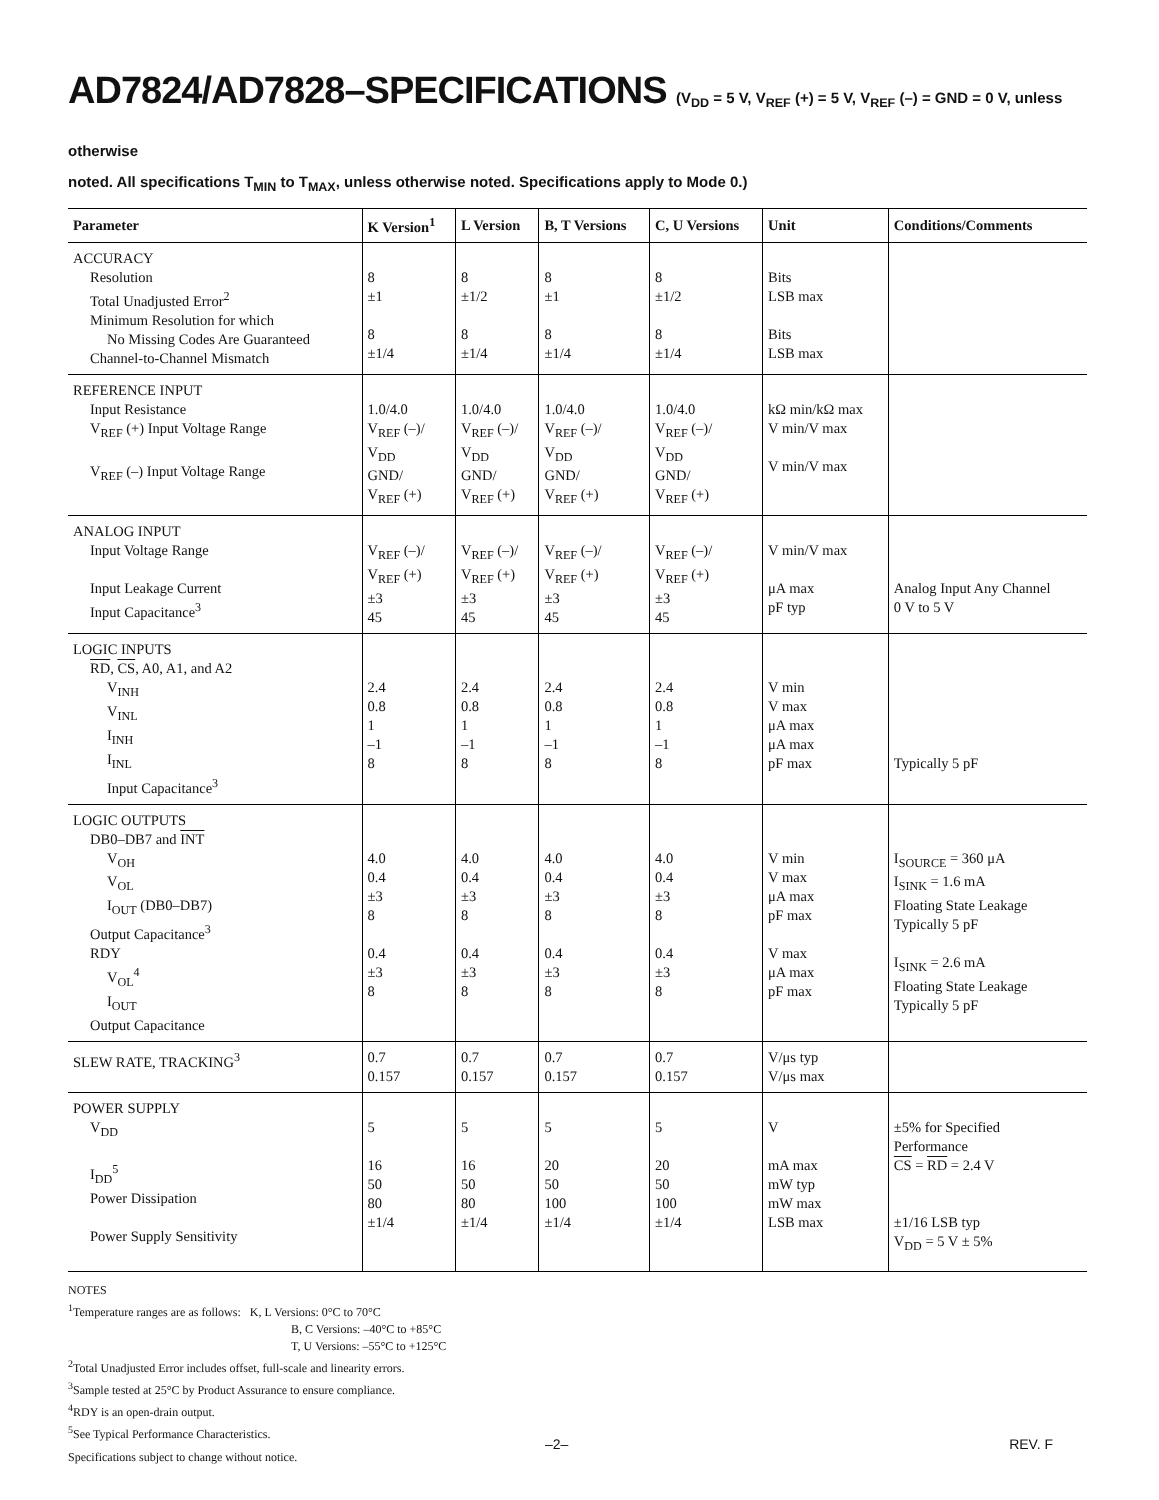AD7824/AD7828–SPECIFICATIONS (V<sub>DD</sub> = 5 V, V<sub>REF</sub> (+) = 5 V, V<sub>REF</sub> (–) = GND = 0 V, unless otherwise
noted. All specifications T<sub>MIN</sub> to T<sub>MAX</sub>, unless otherwise noted. Specifications apply to Mode 0.)
| Parameter | K Version<sup>1</sup> | L Version | B, T Versions | C, U Versions | Unit | Conditions/Comments |
| --- | --- | --- | --- | --- | --- | --- |
| ACCURACY Resolution Total Unadjusted Error<sup>2</sup> Minimum Resolution for which No Missing Codes Are Guaranteed Channel-to-Channel Mismatch | 8 ±1 8 ±1/4 | 8 ±1/2 8 ±1/4 | 8 ±1 8 ±1/4 | 8 ±1/2 8 ±1/4 | Bits LSB max Bits LSB max | |
| REFERENCE INPUT Input Resistance V<sub>REF</sub> (+) Input Voltage Range V<sub>REF</sub> (–) Input Voltage Range | 1.0/4.0 V<sub>REF</sub> (–)/ V<sub>DD</sub> GND/ V<sub>REF</sub> (+) | 1.0/4.0 V<sub>REF</sub> (–)/ V<sub>DD</sub> GND/ V<sub>REF</sub> (+) | 1.0/4.0 V<sub>REF</sub> (–)/ V<sub>DD</sub> GND/ V<sub>REF</sub> (+) | 1.0/4.0 V<sub>REF</sub> (–)/ V<sub>DD</sub> GND/ V<sub>REF</sub> (+) | kΩ min/kΩ max V min/V max V min/V max | |
| ANALOG INPUT Input Voltage Range Input Leakage Current Input Capacitance<sup>3</sup> | V<sub>REF</sub> (–)/ V<sub>REF</sub> (+) ±3 45 | V<sub>REF</sub> (–)/ V<sub>REF</sub> (+) ±3 45 | V<sub>REF</sub> (–)/ V<sub>REF</sub> (+) ±3 45 | V<sub>REF</sub> (–)/ V<sub>REF</sub> (+) ±3 45 | V min/V max μA max pF typ | Analog Input Any Channel 0 V to 5 V |
| LOGIC INPUTS RD , CS , A0, A1, and A2 V<sub>INH</sub> V<sub>INL</sub> I<sub>INH</sub> I<sub>INL</sub> Input Capacitance<sup>3</sup> | 2.4 0.8 1 –1 8 | 2.4 0.8 1 –1 8 | 2.4 0.8 1 –1 8 | 2.4 0.8 1 –1 8 | V min V max μA max μA max pF max | Typically 5 pF |
| LOGIC OUTPUTS DB0–DB7 and INT V<sub>OH</sub> V<sub>OL</sub> I<sub>OUT</sub> (DB0–DB7) Output Capacitance<sup>3</sup> RDY V<sub>OL</sub><sup>4</sup> I<sub>OUT</sub> Output Capacitance | 4.0 0.4 ±3 8 0.4 ±3 8 | 4.0 0.4 ±3 8 0.4 ±3 8 | 4.0 0.4 ±3 8 0.4 ±3 8 | 4.0 0.4 ±3 8 0.4 ±3 8 | V min V max μA max pF max V max μA max pF max | I<sub>SOURCE</sub> = 360 μA I<sub>SINK</sub> = 1.6 mA Floating State Leakage Typically 5 pF I<sub>SINK</sub> = 2.6 mA Floating State Leakage Typically 5 pF |
| SLEW RATE, TRACKING<sup>3</sup> | 0.7 0.157 | 0.7 0.157 | 0.7 0.157 | 0.7 0.157 | V/μs typ V/μs max | |
| POWER SUPPLY V<sub>DD</sub> I<sub>DD</sub><sup>5</sup> Power Dissipation Power Supply Sensitivity | 5 16 50 80 ±1/4 | 5 16 50 80 ±1/4 | 5 20 50 100 ±1/4 | 5 20 50 100 ±1/4 | V mA max mW typ mW max LSB max | ±5% for Specified Performance CS = RD = 2.4 V ±1/16 LSB typ V<sub>DD</sub> = 5 V ± 5% |
NOTES
<sup>1</sup> Temperature ranges are as follows: K, L Versions: 0°C to 70°C
B, C Versions: –40°C to +85°C
T, U Versions: –55°C to +125°C
<sup>2</sup> Total Unadjusted Error includes offset, full-scale and linearity errors.
<sup>3</sup> Sample tested at 25°C by Product Assurance to ensure compliance.
<sup>4</sup> RDY is an open-drain output.
<sup>5</sup> See Typical Performance Characteristics.
Specifications subject to change without notice.
–2– REV. F